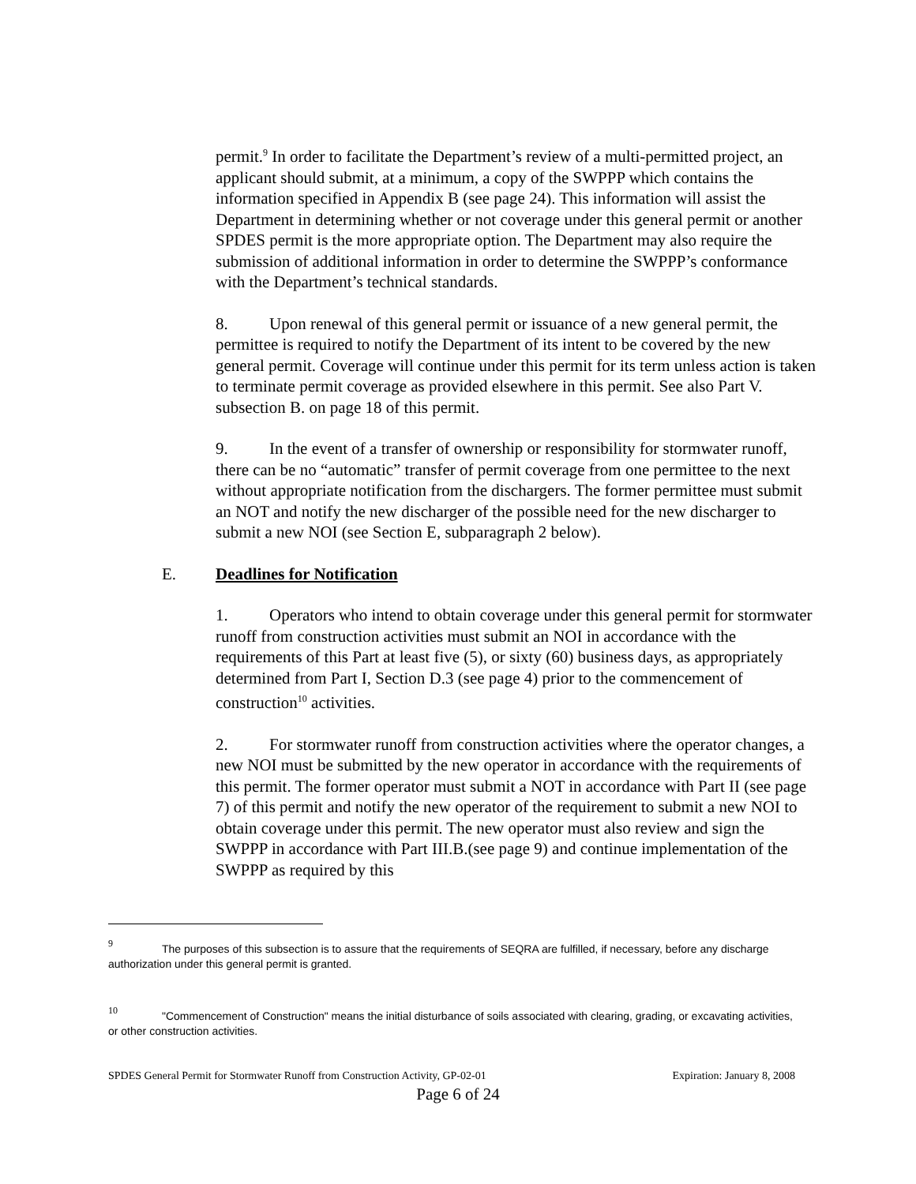permit.<sup>9</sup> In order to facilitate the Department’s review of a multi-permitted project, an applicant should submit, at a minimum, a copy of the SWPPP which contains the information specified in Appendix B (see page 24). This information will assist the Department in determining whether or not coverage under this general permit or another SPDES permit is the more appropriate option. The Department may also require the submission of additional information in order to determine the SWPPP’s conformance with the Department’s technical standards.
8. Upon renewal of this general permit or issuance of a new general permit, the permittee is required to notify the Department of its intent to be covered by the new general permit. Coverage will continue under this permit for its term unless action is taken to terminate permit coverage as provided elsewhere in this permit. See also Part V. subsection B. on page 18 of this permit.
9. In the event of a transfer of ownership or responsibility for stormwater runoff, there can be no “automatic” transfer of permit coverage from one permittee to the next without appropriate notification from the dischargers. The former permittee must submit an NOT and notify the new discharger of the possible need for the new discharger to submit a new NOI (see Section E, subparagraph 2 below).
E. Deadlines for Notification
1. Operators who intend to obtain coverage under this general permit for stormwater runoff from construction activities must submit an NOI in accordance with the requirements of this Part at least five (5), or sixty (60) business days, as appropriately determined from Part I, Section D.3 (see page 4) prior to the commencement of construction<sup>10</sup> activities.
2. For stormwater runoff from construction activities where the operator changes, a new NOI must be submitted by the new operator in accordance with the requirements of this permit. The former operator must submit a NOT in accordance with Part II (see page 7) of this permit and notify the new operator of the requirement to submit a new NOI to obtain coverage under this permit. The new operator must also review and sign the SWPPP in accordance with Part III.B.(see page 9) and continue implementation of the SWPPP as required by this
<sup>9</sup> The purposes of this subsection is to assure that the requirements of SEQRA are fulfilled, if necessary, before any discharge authorization under this general permit is granted.
<sup>10</sup> "Commencement of Construction" means the initial disturbance of soils associated with clearing, grading, or excavating activities, or other construction activities.
SPDES General Permit for Stormwater Runoff from Construction Activity, GP-02-01 Expiration: January 8, 2008
Page 6 of 24